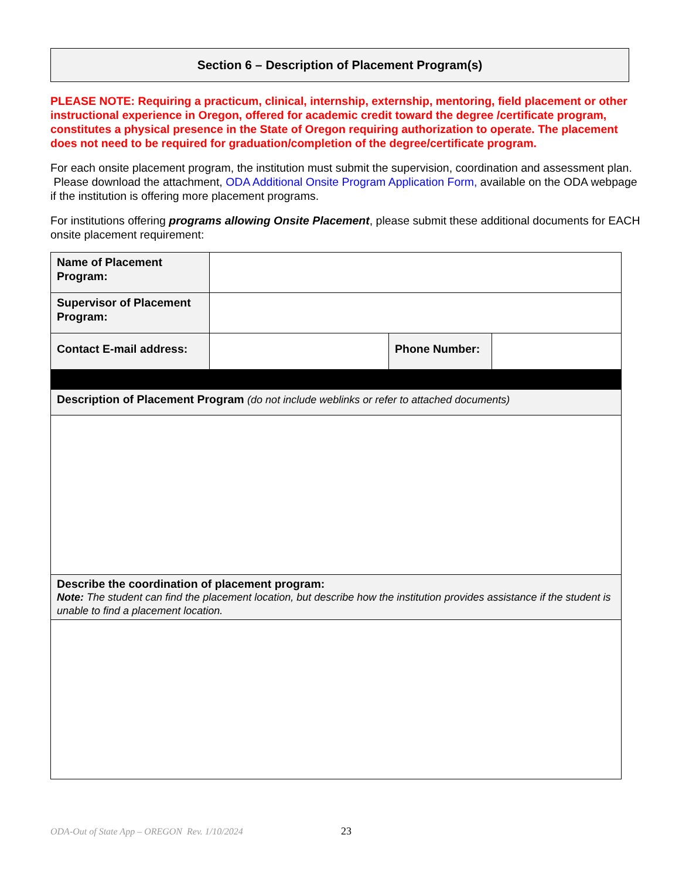Section 6 – Description of Placement Program(s)
PLEASE NOTE: Requiring a practicum, clinical, internship, externship, mentoring, field placement or other instructional experience in Oregon, offered for academic credit toward the degree /certificate program, constitutes a physical presence in the State of Oregon requiring authorization to operate. The placement does not need to be required for graduation/completion of the degree/certificate program.
For each onsite placement program, the institution must submit the supervision, coordination and assessment plan. Please download the attachment, ODA Additional Onsite Program Application Form, available on the ODA webpage if the institution is offering more placement programs.
For institutions offering programs allowing Onsite Placement, please submit these additional documents for EACH onsite placement requirement:
| Name of Placement Program: | | | |
| Supervisor of Placement Program: | | | |
| Contact E-mail address: | | Phone Number: | |
| Description of Placement Program (do not include weblinks or refer to attached documents) | | | |
| Describe the coordination of placement program: Note: The student can find the placement location, but describe how the institution provides assistance if the student is unable to find a placement location. | | | |
ODA-Out of State App – OREGON Rev. 1/10/2024
23